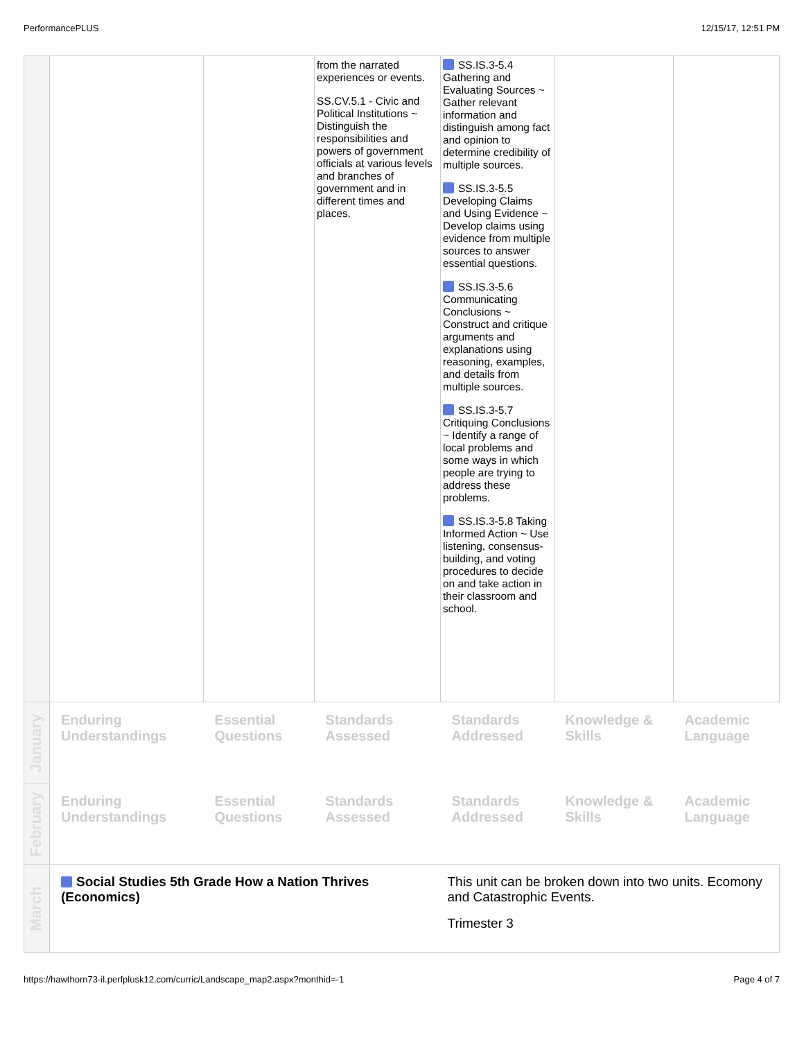PerformancePLUS 12/15/17, 12:51 PM
| | | | from the narrated experiences or events. SS.CV.5.1 - Civic and Political Institutions ~ Distinguish the responsibilities and powers of government officials at various levels and branches of government and in different times and places. | SS.IS.3-5.4 Gathering and Evaluating Sources ~ Gather relevant information and distinguish among fact and opinion to determine credibility of multiple sources. SS.IS.3-5.5 Developing Claims and Using Evidence ~ Develop claims using evidence from multiple sources to answer essential questions. SS.IS.3-5.6 Communicating Conclusions ~ Construct and critique arguments and explanations using reasoning, examples, and details from multiple sources. SS.IS.3-5.7 Critiquing Conclusions ~ Identify a range of local problems and some ways in which people are trying to address these problems. SS.IS.3-5.8 Taking Informed Action ~ Use listening, consensus-building, and voting procedures to decide on and take action in their classroom and school. | | |
| January | Enduring Understandings | Essential Questions | Standards Assessed | Standards Addressed | Knowledge & Skills | Academic Language |
| February | Enduring Understandings | Essential Questions | Standards Assessed | Standards Addressed | Knowledge & Skills | Academic Language |
| March | Social Studies 5th Grade How a Nation Thrives (Economics) | | | This unit can be broken down into two units. Ecomony and Catastrophic Events. Trimester 3 | | |
https://hawthorn73-il.perfplusk12.com/curric/Landscape_map2.aspx?monthid=-1 Page 4 of 7